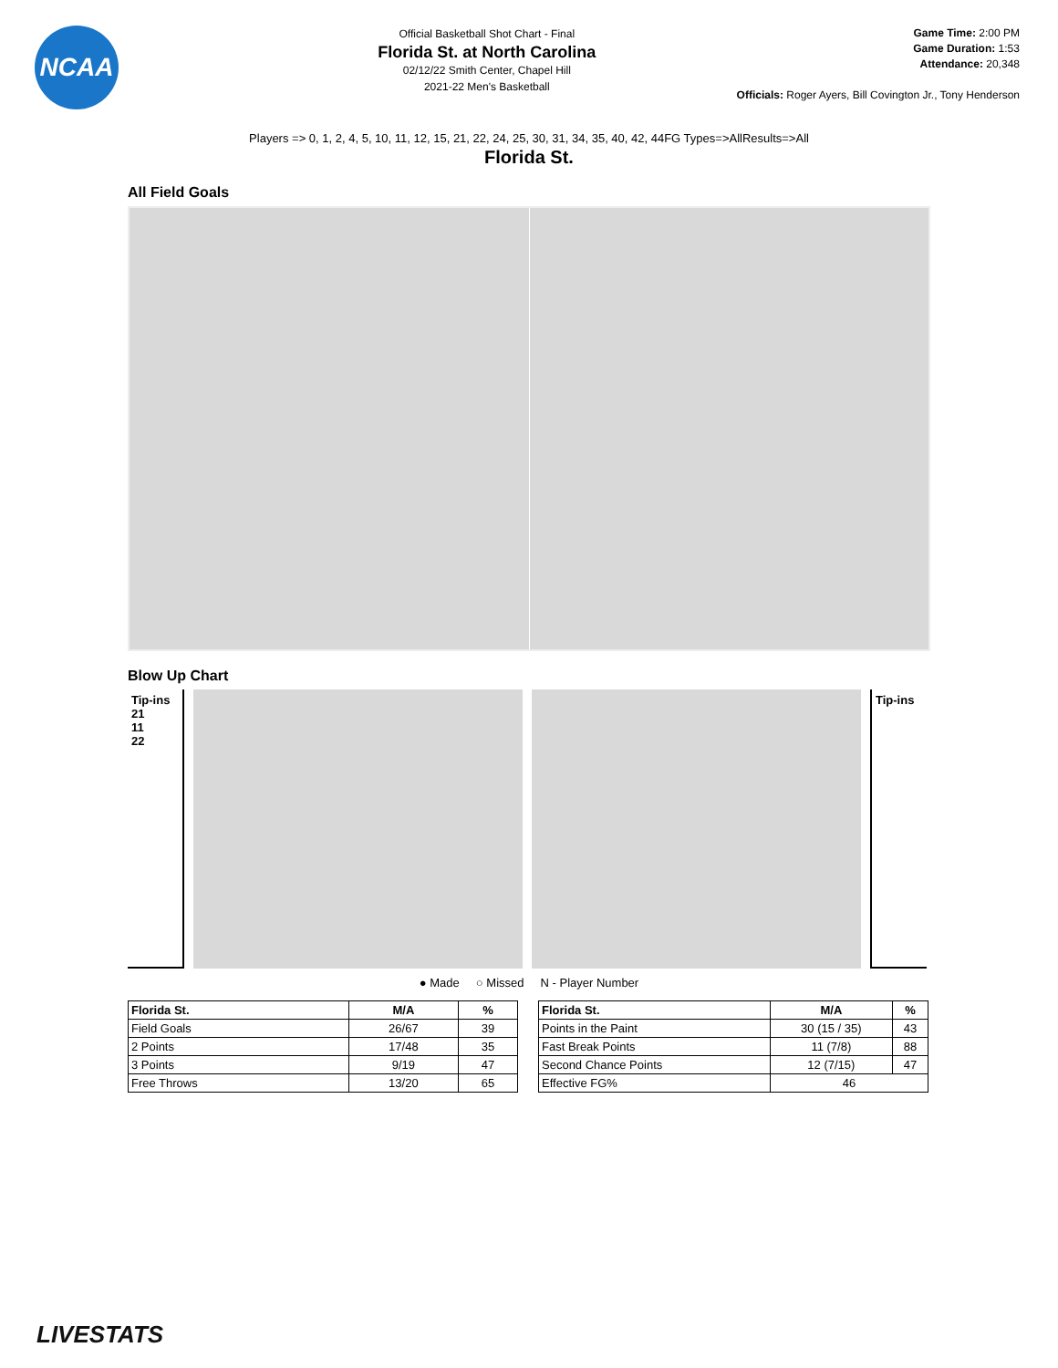NCAA
Official Basketball Shot Chart - Final
Florida St. at North Carolina
02/12/22 Smith Center, Chapel Hill
2021-22 Men's Basketball
Game Time: 2:00 PM
Game Duration: 1:53
Attendance: 20,348
Officials: Roger Ayers, Bill Covington Jr., Tony Henderson
Players => 0, 1, 2, 4, 5, 10, 11, 12, 15, 21, 22, 24, 25, 30, 31, 34, 35, 40, 42, 44FG Types=>AllResults=>All
Florida St.
All Field Goals
Blow Up Chart
Tip-ins
21
11
22
Tip-ins
● Made ○ Missed N - Player Number
| Florida St. | M/A | % |
| --- | --- | --- |
| Field Goals | 26/67 | 39 |
| 2 Points | 17/48 | 35 |
| 3 Points | 9/19 | 47 |
| Free Throws | 13/20 | 65 |
| Florida St. | M/A | % |
| --- | --- | --- |
| Points in the Paint | 30 (15 / 35) | 43 |
| Fast Break Points | 11 (7/8) | 88 |
| Second Chance Points | 12 (7/15) | 47 |
| Effective FG% | 46 | |
LIVESTATS